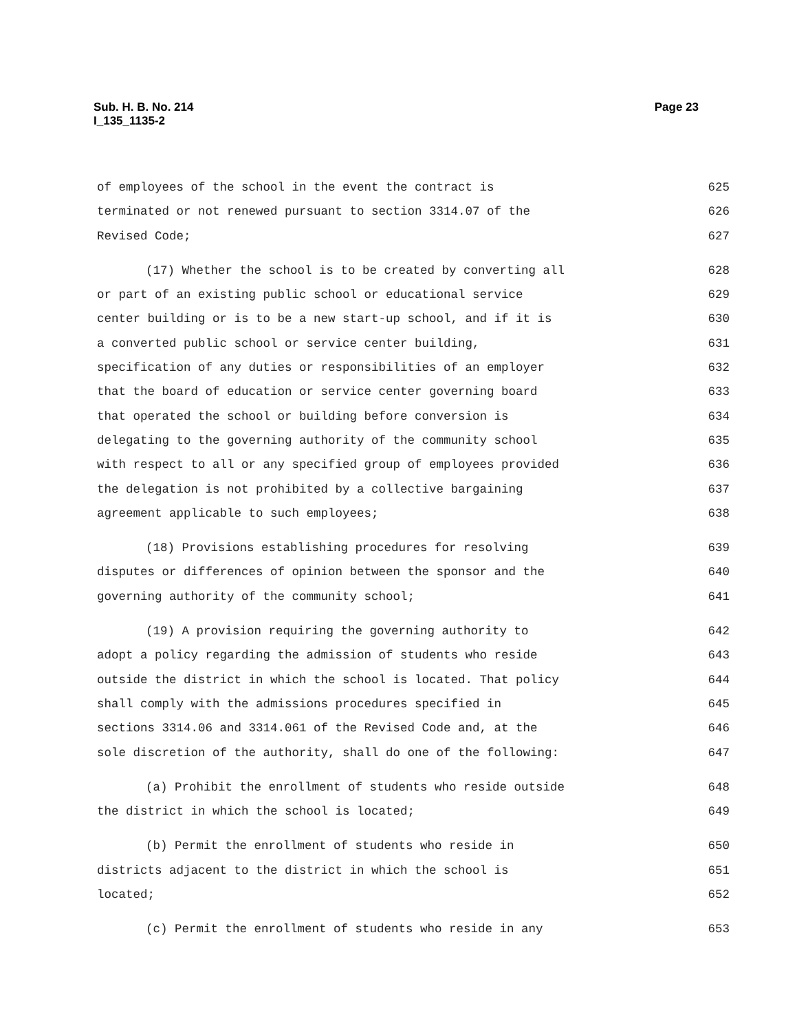Sub. H. B. No. 214
I_135_1135-2
Page 23
of employees of the school in the event the contract is 625
terminated or not renewed pursuant to section 3314.07 of the 626
Revised Code; 627
(17) Whether the school is to be created by converting all 628
or part of an existing public school or educational service 629
center building or is to be a new start-up school, and if it is 630
a converted public school or service center building, 631
specification of any duties or responsibilities of an employer 632
that the board of education or service center governing board 633
that operated the school or building before conversion is 634
delegating to the governing authority of the community school 635
with respect to all or any specified group of employees provided 636
the delegation is not prohibited by a collective bargaining 637
agreement applicable to such employees; 638
(18) Provisions establishing procedures for resolving 639
disputes or differences of opinion between the sponsor and the 640
governing authority of the community school; 641
(19) A provision requiring the governing authority to 642
adopt a policy regarding the admission of students who reside 643
outside the district in which the school is located. That policy 644
shall comply with the admissions procedures specified in 645
sections 3314.06 and 3314.061 of the Revised Code and, at the 646
sole discretion of the authority, shall do one of the following: 647
(a) Prohibit the enrollment of students who reside outside 648
the district in which the school is located; 649
(b) Permit the enrollment of students who reside in 650
districts adjacent to the district in which the school is 651
located; 652
(c) Permit the enrollment of students who reside in any 653